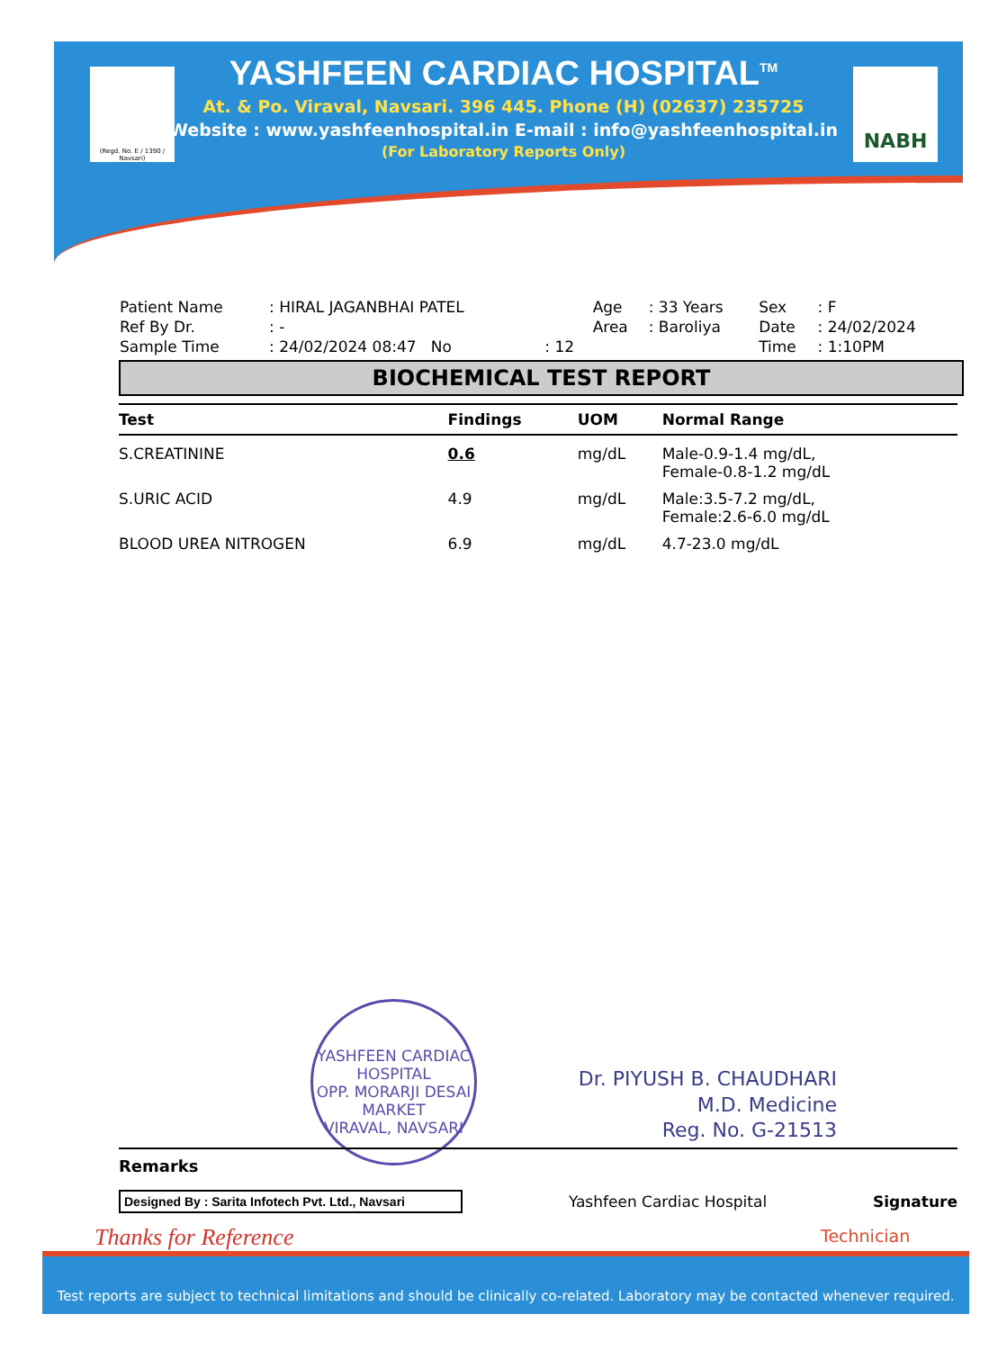(Regd. No. E / 1390 / Navsari)
NABH
YASHFEEN CARDIAC HOSPITAL<sup>TM</sup>
At. & Po. Viraval, Navsari. 396 445. Phone (H) (02637) 235725
Website : www.yashfeenhospital.in E-mail : info@yashfeenhospital.in
(For Laboratory Reports Only)
| Patient Name | : HIRAL JAGANBHAI PATEL | | Age | : 33 Years | Sex | : F |
| Ref By Dr. | : - | | Area | : Baroliya | Date | : 24/02/2024 |
| Sample Time | : 24/02/2024 08:47 No | : 12 | | | Time | : 1:10PM |
BIOCHEMICAL TEST REPORT
| Test | Findings | UOM | Normal Range |
| --- | --- | --- | --- |
| S.CREATININE | 0.6 | mg/dL | Male-0.9-1.4 mg/dL, Female-0.8-1.2 mg/dL |
| S.URIC ACID | 4.9 | mg/dL | Male:3.5-7.2 mg/dL, Female:2.6-6.0 mg/dL |
| BLOOD UREA NITROGEN | 6.9 | mg/dL | 4.7-23.0 mg/dL |
YASHFEEN CARDIAC HOSPITAL
OPP. MORARJI DESAI MARKET
VIRAVAL, NAVSARI
Dr. PIYUSH B. CHAUDHARI
M.D. Medicine
Reg. No. G-21513
Remarks
Designed By : Sarita Infotech Pvt. Ltd., Navsari
Yashfeen Cardiac Hospital Signature
Thanks for Reference Technician
Test reports are subject to technical limitations and should be clinically co-related. Laboratory may be contacted whenever required.